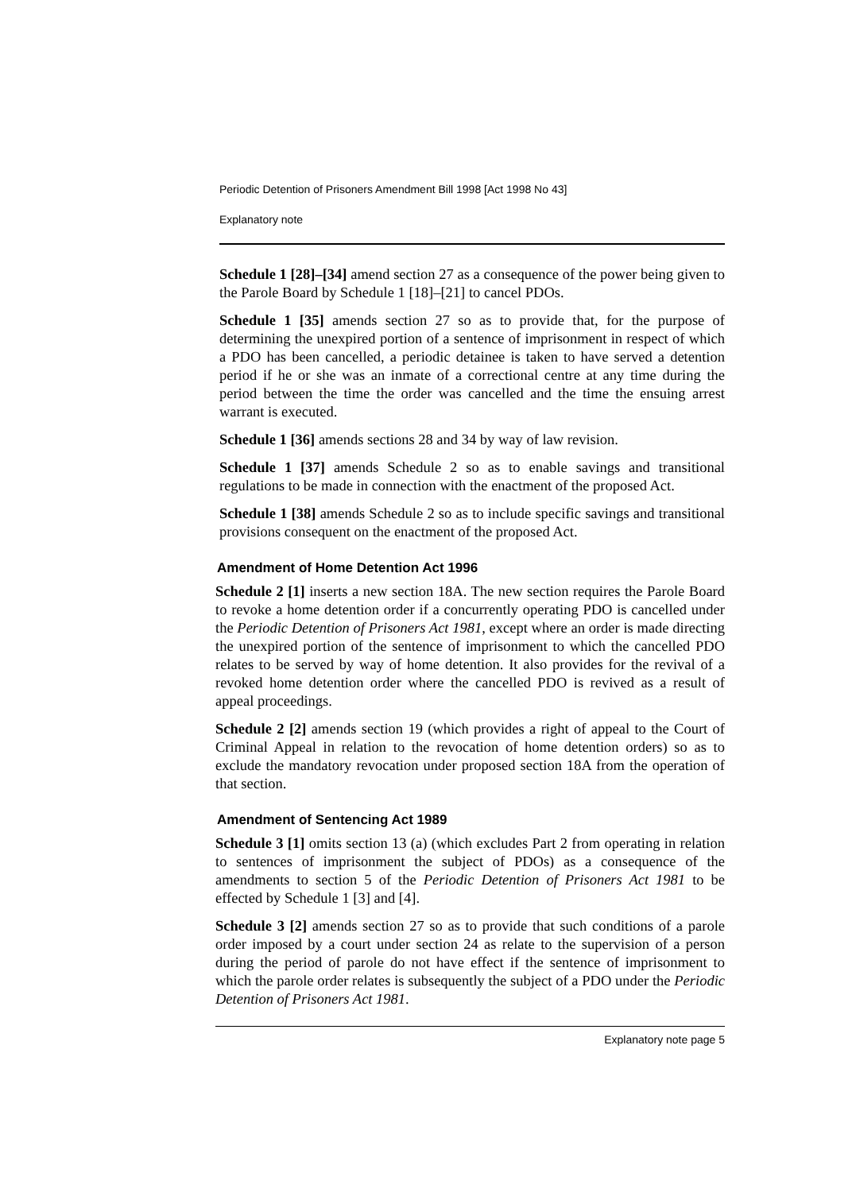Periodic Detention of Prisoners Amendment Bill 1998 [Act 1998 No 43]
Explanatory note
Schedule 1 [28]–[34] amend section 27 as a consequence of the power being given to the Parole Board by Schedule 1 [18]–[21] to cancel PDOs.
Schedule 1 [35] amends section 27 so as to provide that, for the purpose of determining the unexpired portion of a sentence of imprisonment in respect of which a PDO has been cancelled, a periodic detainee is taken to have served a detention period if he or she was an inmate of a correctional centre at any time during the period between the time the order was cancelled and the time the ensuing arrest warrant is executed.
Schedule 1 [36] amends sections 28 and 34 by way of law revision.
Schedule 1 [37] amends Schedule 2 so as to enable savings and transitional regulations to be made in connection with the enactment of the proposed Act.
Schedule 1 [38] amends Schedule 2 so as to include specific savings and transitional provisions consequent on the enactment of the proposed Act.
Amendment of Home Detention Act 1996
Schedule 2 [1] inserts a new section 18A. The new section requires the Parole Board to revoke a home detention order if a concurrently operating PDO is cancelled under the Periodic Detention of Prisoners Act 1981, except where an order is made directing the unexpired portion of the sentence of imprisonment to which the cancelled PDO relates to be served by way of home detention. It also provides for the revival of a revoked home detention order where the cancelled PDO is revived as a result of appeal proceedings.
Schedule 2 [2] amends section 19 (which provides a right of appeal to the Court of Criminal Appeal in relation to the revocation of home detention orders) so as to exclude the mandatory revocation under proposed section 18A from the operation of that section.
Amendment of Sentencing Act 1989
Schedule 3 [1] omits section 13 (a) (which excludes Part 2 from operating in relation to sentences of imprisonment the subject of PDOs) as a consequence of the amendments to section 5 of the Periodic Detention of Prisoners Act 1981 to be effected by Schedule 1 [3] and [4].
Schedule 3 [2] amends section 27 so as to provide that such conditions of a parole order imposed by a court under section 24 as relate to the supervision of a person during the period of parole do not have effect if the sentence of imprisonment to which the parole order relates is subsequently the subject of a PDO under the Periodic Detention of Prisoners Act 1981.
Explanatory note page 5